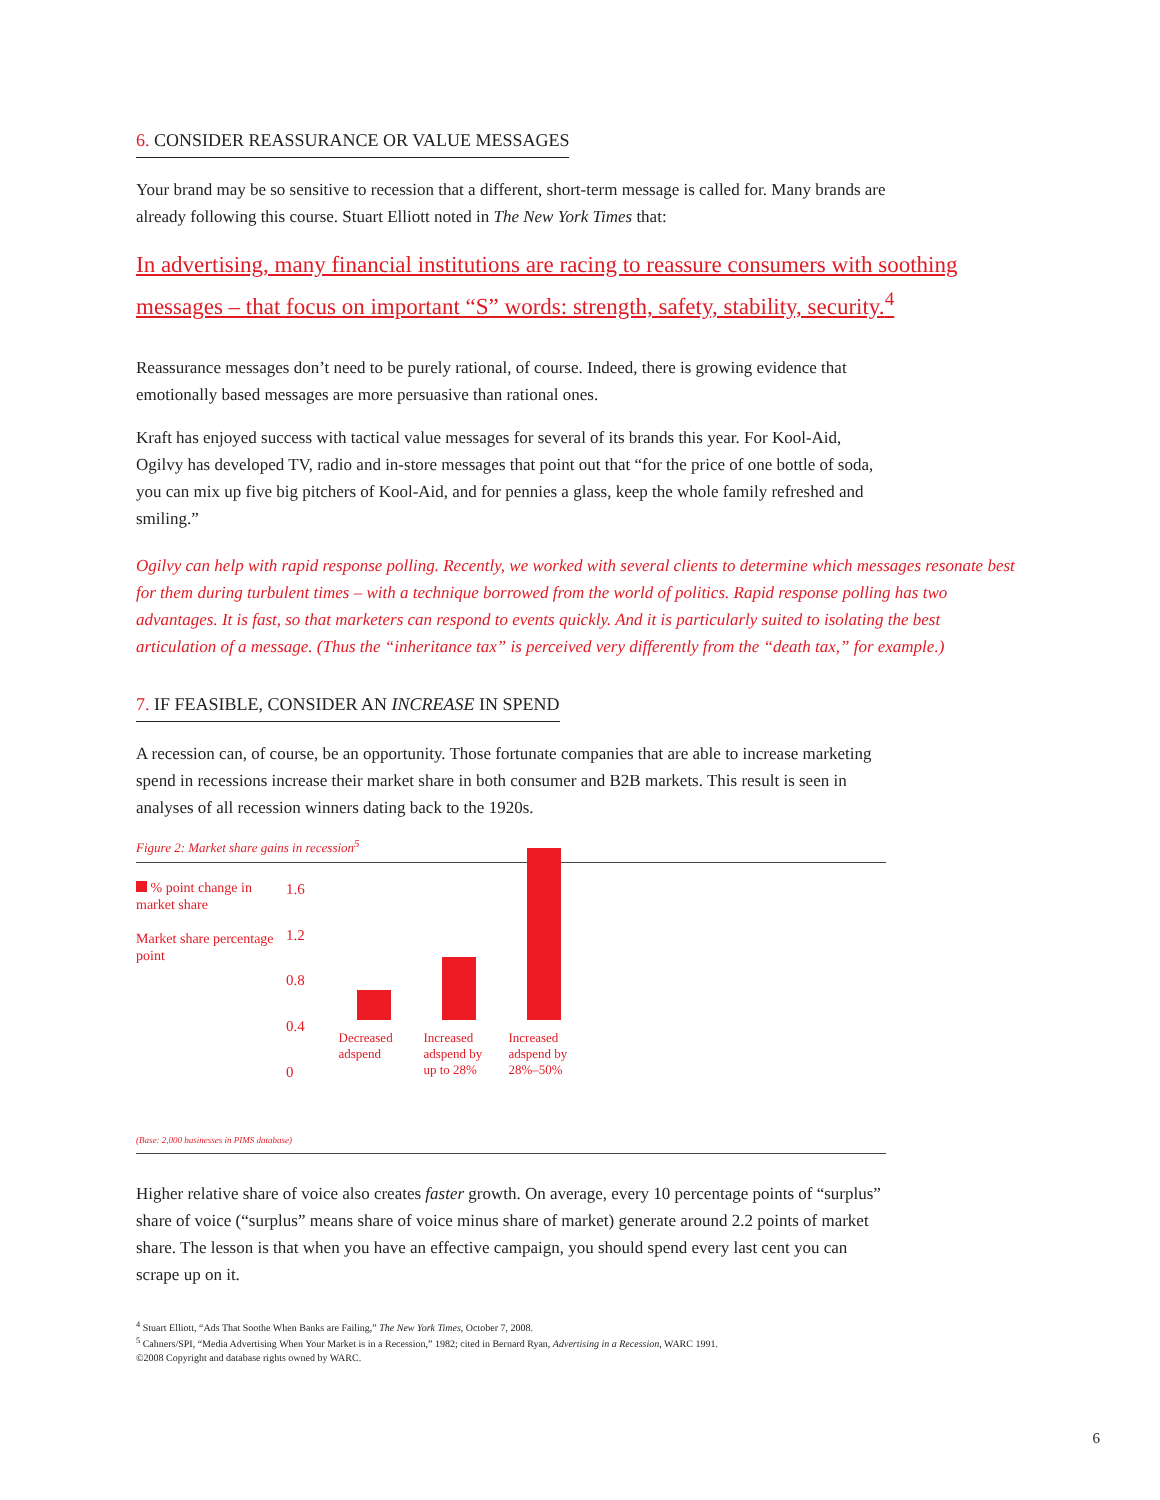6. CONSIDER REASSURANCE OR VALUE MESSAGES
Your brand may be so sensitive to recession that a different, short-term message is called for. Many brands are already following this course. Stuart Elliott noted in The New York Times that:
In advertising, many financial institutions are racing to reassure consumers with soothing messages – that focus on important “S” words: strength, safety, stability, security.<sup>4</sup>
Reassurance messages don’t need to be purely rational, of course. Indeed, there is growing evidence that emotionally based messages are more persuasive than rational ones.
Kraft has enjoyed success with tactical value messages for several of its brands this year. For Kool-Aid, Ogilvy has developed TV, radio and in-store messages that point out that “for the price of one bottle of soda, you can mix up five big pitchers of Kool-Aid, and for pennies a glass, keep the whole family refreshed and smiling.”
Ogilvy can help with rapid response polling. Recently, we worked with several clients to determine which messages resonate best for them during turbulent times – with a technique borrowed from the world of politics. Rapid response polling has two advantages. It is fast, so that marketers can respond to events quickly. And it is particularly suited to isolating the best articulation of a message. (Thus the “inheritance tax” is perceived very differently from the “death tax,” for example.)
7. IF FEASIBLE, CONSIDER AN INCREASE IN SPEND
A recession can, of course, be an opportunity. Those fortunate companies that are able to increase marketing spend in recessions increase their market share in both consumer and B2B markets. This result is seen in analyses of all recession winners dating back to the 1920s.
Figure 2: Market share gains in recession<sup>5</sup>
% point change in market share
Market share percentage point
1.6
1.2
0.8
0.4
0
Decreased adspend
Increased adspend by up to 28%
Increased adspend by 28%–50%
(Base: 2,000 businesses in PIMS database)
Higher relative share of voice also creates faster growth. On average, every 10 percentage points of “surplus” share of voice (“surplus” means share of voice minus share of market) generate around 2.2 points of market share. The lesson is that when you have an effective campaign, you should spend every last cent you can scrape up on it.
<sup>4</sup> Stuart Elliott, “Ads That Soothe When Banks are Failing,” The New York Times, October 7, 2008.
<sup>5</sup> Cahners/SPI, “Media Advertising When Your Market is in a Recession,” 1982; cited in Bernard Ryan, Advertising in a Recession, WARC 1991.
©2008 Copyright and database rights owned by WARC.
6